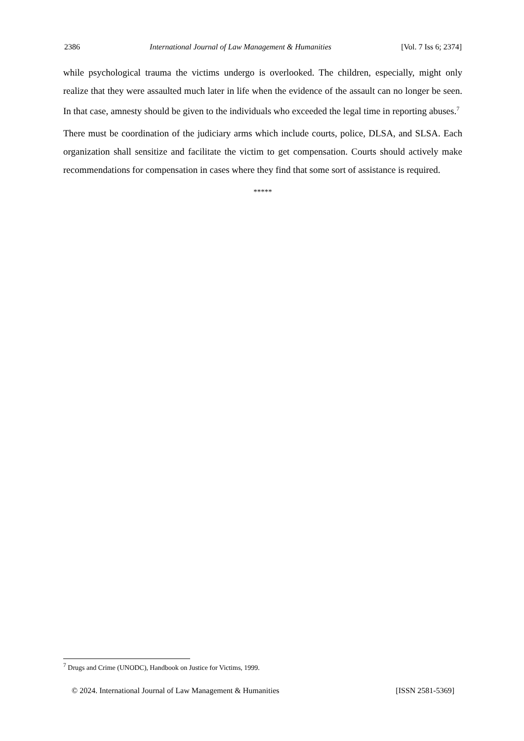2386 International Journal of Law Management & Humanities [Vol. 7 Iss 6; 2374]
while psychological trauma the victims undergo is overlooked. The children, especially, might only realize that they were assaulted much later in life when the evidence of the assault can no longer be seen. In that case, amnesty should be given to the individuals who exceeded the legal time in reporting abuses.<sup>7</sup>
There must be coordination of the judiciary arms which include courts, police, DLSA, and SLSA. Each organization shall sensitize and facilitate the victim to get compensation. Courts should actively make recommendations for compensation in cases where they find that some sort of assistance is required.
*****
<sup>7</sup> Drugs and Crime (UNODC), Handbook on Justice for Victims, 1999.
© 2024. International Journal of Law Management & Humanities [ISSN 2581-5369]